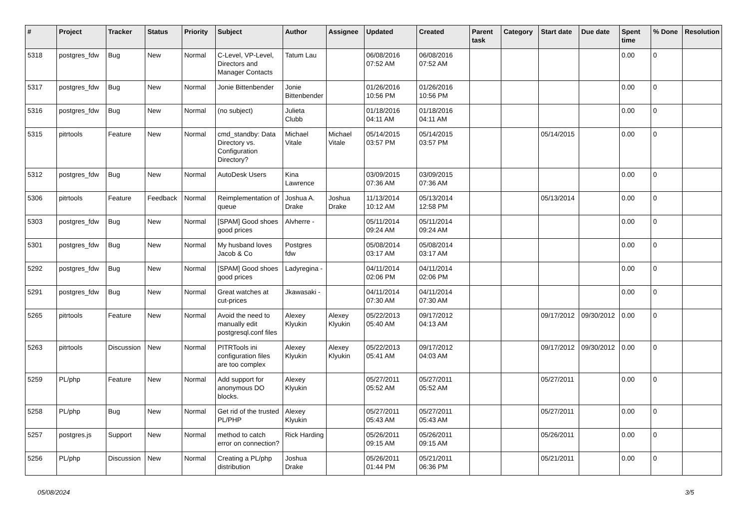| # | Project | Tracker | Status | Priority | Subject | Author | Assignee | Updated | Created | Parent task | Category | Start date | Due date | Spent time | % Done | Resolution |
| --- | --- | --- | --- | --- | --- | --- | --- | --- | --- | --- | --- | --- | --- | --- | --- | --- |
| 5318 | postgres_fdw | Bug | New | Normal | C-Level, VP-Level, Directors and Manager Contacts | Tatum Lau | | 06/08/2016 07:52 AM | 06/08/2016 07:52 AM | | | | | 0.00 | 0 | |
| 5317 | postgres_fdw | Bug | New | Normal | Jonie Bittenbender | Jonie Bittenbender | | 01/26/2016 10:56 PM | 01/26/2016 10:56 PM | | | | | 0.00 | 0 | |
| 5316 | postgres_fdw | Bug | New | Normal | (no subject) | Julieta Clubb | | 01/18/2016 04:11 AM | 01/18/2016 04:11 AM | | | | | 0.00 | 0 | |
| 5315 | pitrtools | Feature | New | Normal | cmd_standby: Data Directory vs. Configuration Directory? | Michael Vitale | Michael Vitale | 05/14/2015 03:57 PM | 05/14/2015 03:57 PM | | | 05/14/2015 | | 0.00 | 0 | |
| 5312 | postgres_fdw | Bug | New | Normal | AutoDesk Users | Kina Lawrence | | 03/09/2015 07:36 AM | 03/09/2015 07:36 AM | | | | | 0.00 | 0 | |
| 5306 | pitrtools | Feature | Feedback | Normal | Reimplementation of queue | Joshua A. Drake | Joshua Drake | 11/13/2014 10:12 AM | 05/13/2014 12:58 PM | | | 05/13/2014 | | 0.00 | 0 | |
| 5303 | postgres_fdw | Bug | New | Normal | [SPAM] Good shoes good prices | Alvherre - | | 05/11/2014 09:24 AM | 05/11/2014 09:24 AM | | | | | 0.00 | 0 | |
| 5301 | postgres_fdw | Bug | New | Normal | My husband loves Jacob & Co | Postgres fdw | | 05/08/2014 03:17 AM | 05/08/2014 03:17 AM | | | | | 0.00 | 0 | |
| 5292 | postgres_fdw | Bug | New | Normal | [SPAM] Good shoes good prices | Ladyregina - | | 04/11/2014 02:06 PM | 04/11/2014 02:06 PM | | | | | 0.00 | 0 | |
| 5291 | postgres_fdw | Bug | New | Normal | Great watches at cut-prices | Jkawasaki - | | 04/11/2014 07:30 AM | 04/11/2014 07:30 AM | | | | | 0.00 | 0 | |
| 5265 | pitrtools | Feature | New | Normal | Avoid the need to manually edit postgresql.conf files | Alexey Klyukin | Alexey Klyukin | 05/22/2013 05:40 AM | 09/17/2012 04:13 AM | | | 09/17/2012 | 09/30/2012 | 0.00 | 0 | |
| 5263 | pitrtools | Discussion | New | Normal | PITRTools ini configuration files are too complex | Alexey Klyukin | Alexey Klyukin | 05/22/2013 05:41 AM | 09/17/2012 04:03 AM | | | 09/17/2012 | 09/30/2012 | 0.00 | 0 | |
| 5259 | PL/php | Feature | New | Normal | Add support for anonymous DO blocks. | Alexey Klyukin | | 05/27/2011 05:52 AM | 05/27/2011 05:52 AM | | | 05/27/2011 | | 0.00 | 0 | |
| 5258 | PL/php | Bug | New | Normal | Get rid of the trusted PL/PHP | Alexey Klyukin | | 05/27/2011 05:43 AM | 05/27/2011 05:43 AM | | | 05/27/2011 | | 0.00 | 0 | |
| 5257 | postgres.js | Support | New | Normal | method to catch error on connection? | Rick Harding | | 05/26/2011 09:15 AM | 05/26/2011 09:15 AM | | | 05/26/2011 | | 0.00 | 0 | |
| 5256 | PL/php | Discussion | New | Normal | Creating a PL/php distribution | Joshua Drake | | 05/26/2011 01:44 PM | 05/21/2011 06:36 PM | | | 05/21/2011 | | 0.00 | 0 | |
05/08/2024 3/5